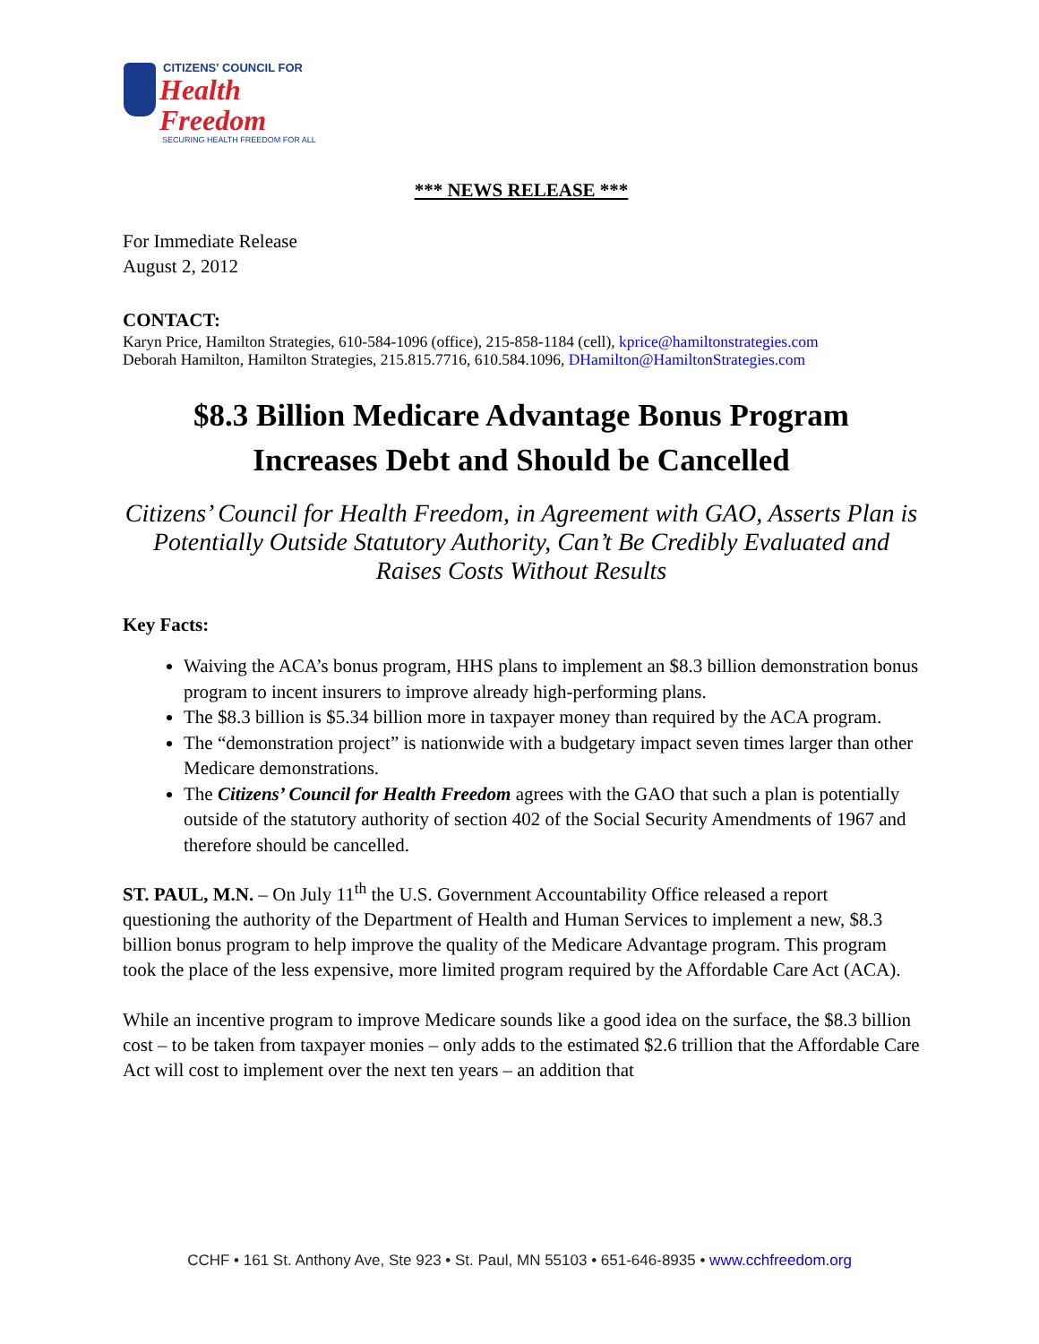CITIZENS' COUNCIL FOR
Health Freedom
SECURING HEALTH FREEDOM FOR ALL
*** NEWS RELEASE ***
For Immediate Release
August 2, 2012
CONTACT:
Karyn Price, Hamilton Strategies, 610-584-1096 (office), 215-858-1184 (cell), kprice@hamiltonstrategies.com
Deborah Hamilton, Hamilton Strategies, 215.815.7716, 610.584.1096, DHamilton@HamiltonStrategies.com
$8.3 Billion Medicare Advantage Bonus Program
Increases Debt and Should be Cancelled
Citizens’ Council for Health Freedom, in Agreement with GAO, Asserts Plan is Potentially Outside Statutory Authority, Can’t Be Credibly Evaluated and Raises Costs Without Results
Key Facts:
Waiving the ACA’s bonus program, HHS plans to implement an $8.3 billion demonstration bonus program to incent insurers to improve already high-performing plans.
The $8.3 billion is $5.34 billion more in taxpayer money than required by the ACA program.
The “demonstration project” is nationwide with a budgetary impact seven times larger than other Medicare demonstrations.
The Citizens’ Council for Health Freedom agrees with the GAO that such a plan is potentially outside of the statutory authority of section 402 of the Social Security Amendments of 1967 and therefore should be cancelled.
ST. PAUL, M.N. – On July 11<sup>th</sup> the U.S. Government Accountability Office released a report questioning the authority of the Department of Health and Human Services to implement a new, $8.3 billion bonus program to help improve the quality of the Medicare Advantage program. This program took the place of the less expensive, more limited program required by the Affordable Care Act (ACA).
While an incentive program to improve Medicare sounds like a good idea on the surface, the $8.3 billion cost – to be taken from taxpayer monies – only adds to the estimated $2.6 trillion that the Affordable Care Act will cost to implement over the next ten years – an addition that
CCHF • 161 St. Anthony Ave, Ste 923 • St. Paul, MN 55103 • 651-646-8935 • www.cchfreedom.org